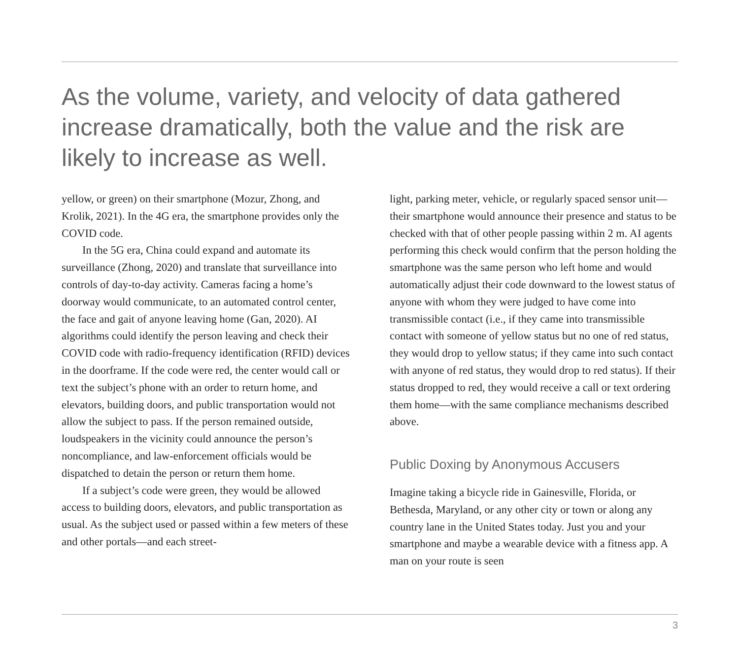As the volume, variety, and velocity of data gathered increase dramatically, both the value and the risk are likely to increase as well.
yellow, or green) on their smartphone (Mozur, Zhong, and Krolik, 2021). In the 4G era, the smartphone provides only the COVID code.
In the 5G era, China could expand and automate its surveillance (Zhong, 2020) and translate that surveillance into controls of day-to-day activity. Cameras facing a home’s doorway would communicate, to an automated control center, the face and gait of anyone leaving home (Gan, 2020). AI algorithms could identify the person leaving and check their COVID code with radio-frequency identification (RFID) devices in the doorframe. If the code were red, the center would call or text the subject’s phone with an order to return home, and elevators, building doors, and public transportation would not allow the subject to pass. If the person remained outside, loudspeakers in the vicinity could announce the person’s noncompliance, and law-enforcement officials would be dispatched to detain the person or return them home.
If a subject’s code were green, they would be allowed access to building doors, elevators, and public transportation as usual. As the subject used or passed within a few meters of these and other portals—and each street-
light, parking meter, vehicle, or regularly spaced sensor unit—their smartphone would announce their presence and status to be checked with that of other people passing within 2 m. AI agents performing this check would confirm that the person holding the smartphone was the same person who left home and would automatically adjust their code downward to the lowest status of anyone with whom they were judged to have come into transmissible contact (i.e., if they came into transmissible contact with someone of yellow status but no one of red status, they would drop to yellow status; if they came into such contact with anyone of red status, they would drop to red status). If their status dropped to red, they would receive a call or text ordering them home—with the same compliance mechanisms described above.
Public Doxing by Anonymous Accusers
Imagine taking a bicycle ride in Gainesville, Florida, or Bethesda, Maryland, or any other city or town or along any country lane in the United States today. Just you and your smartphone and maybe a wearable device with a fitness app. A man on your route is seen
3